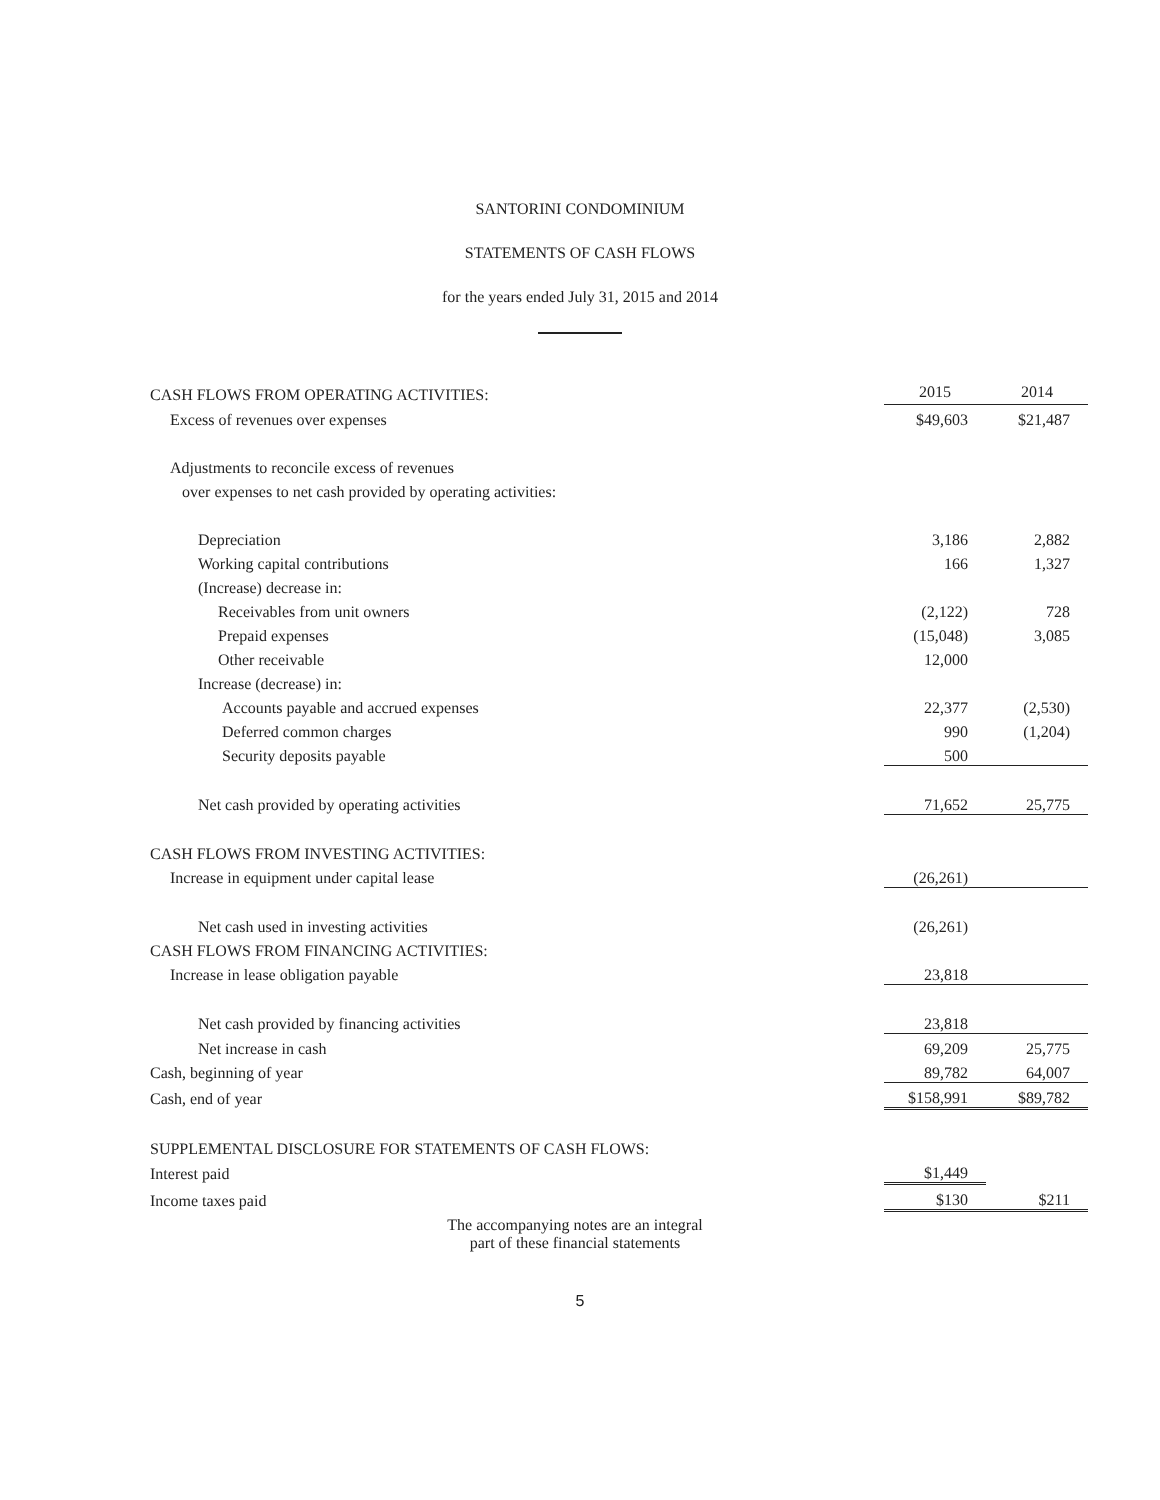SANTORINI CONDOMINIUM
STATEMENTS OF CASH FLOWS
for the years ended July 31, 2015 and 2014
| CASH FLOWS FROM OPERATING ACTIVITIES: | 2015 | 2014 |
| Excess of revenues over expenses | $49,603 | $21,487 |
| Adjustments to reconcile excess of revenues | | |
| over expenses to net cash provided by operating activities: | | |
| Depreciation | 3,186 | 2,882 |
| Working capital contributions | 166 | 1,327 |
| (Increase) decrease in: | | |
| Receivables from unit owners | (2,122) | 728 |
| Prepaid expenses | (15,048) | 3,085 |
| Other receivable | 12,000 | |
| Increase (decrease) in: | | |
| Accounts payable and accrued expenses | 22,377 | (2,530) |
| Deferred common charges | 990 | (1,204) |
| Security deposits payable | 500 | |
| Net cash provided by operating activities | 71,652 | 25,775 |
| CASH FLOWS FROM INVESTING ACTIVITIES: | | |
| Increase in equipment under capital lease | (26,261) | |
| Net cash used in investing activities | (26,261) | |
| CASH FLOWS FROM FINANCING ACTIVITIES: | | |
| Increase in lease obligation payable | 23,818 | |
| Net cash provided by financing activities | 23,818 | |
| Net increase in cash | 69,209 | 25,775 |
| Cash, beginning of year | 89,782 | 64,007 |
| Cash, end of year | $158,991 | $89,782 |
| SUPPLEMENTAL DISCLOSURE FOR STATEMENTS OF CASH FLOWS: | | |
| Interest paid | $1,449 | |
| Income taxes paid | $130 | $211 |
The accompanying notes are an integral
part of these financial statements
5